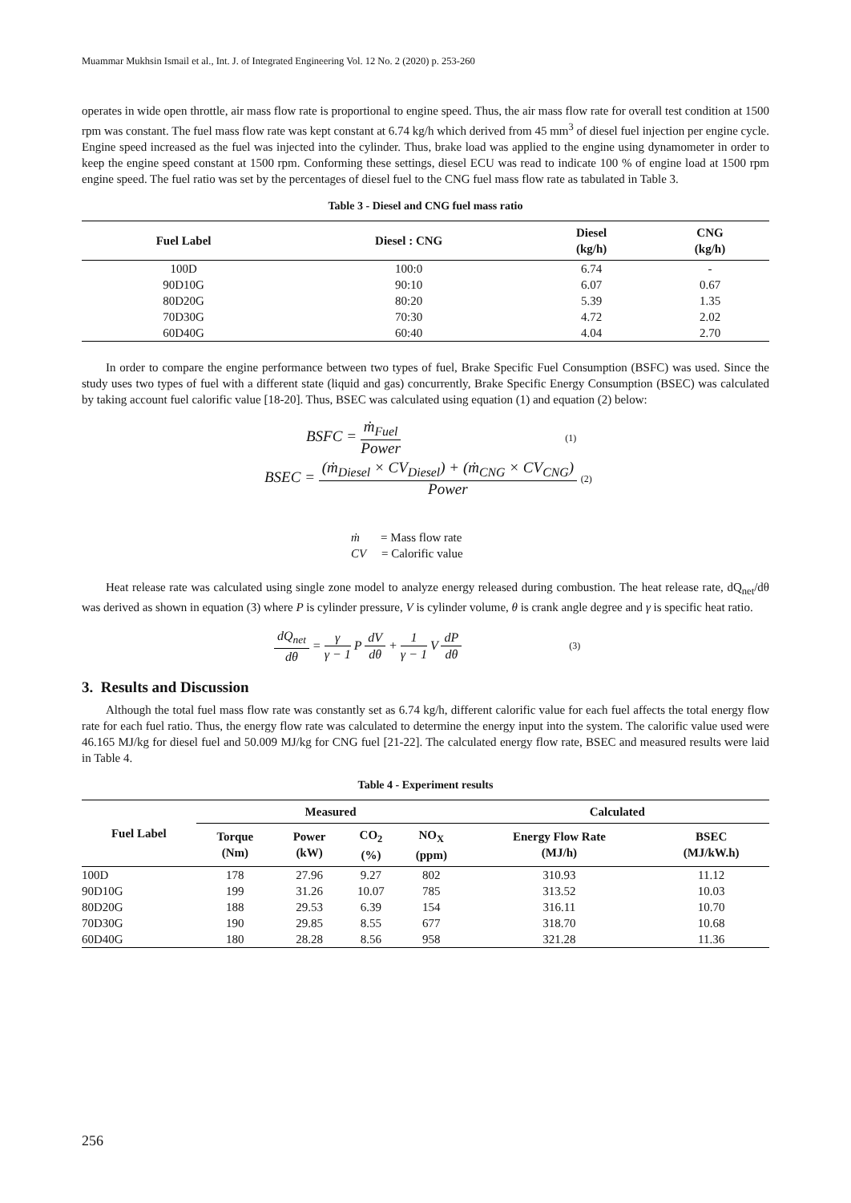Muammar Mukhsin Ismail et al., Int. J. of Integrated Engineering Vol. 12 No. 2 (2020) p. 253-260
operates in wide open throttle, air mass flow rate is proportional to engine speed. Thus, the air mass flow rate for overall test condition at 1500 rpm was constant. The fuel mass flow rate was kept constant at 6.74 kg/h which derived from 45 mm<sup>3</sup> of diesel fuel injection per engine cycle. Engine speed increased as the fuel was injected into the cylinder. Thus, brake load was applied to the engine using dynamometer in order to keep the engine speed constant at 1500 rpm. Conforming these settings, diesel ECU was read to indicate 100 % of engine load at 1500 rpm engine speed. The fuel ratio was set by the percentages of diesel fuel to the CNG fuel mass flow rate as tabulated in Table 3.
Table 3 - Diesel and CNG fuel mass ratio
| Fuel Label | Diesel : CNG | Diesel (kg/h) | CNG (kg/h) |
| --- | --- | --- | --- |
| 100D | 100:0 | 6.74 | - |
| 90D10G | 90:10 | 6.07 | 0.67 |
| 80D20G | 80:20 | 5.39 | 1.35 |
| 70D30G | 70:30 | 4.72 | 2.02 |
| 60D40G | 60:40 | 4.04 | 2.70 |
In order to compare the engine performance between two types of fuel, Brake Specific Fuel Consumption (BSFC) was used. Since the study uses two types of fuel with a different state (liquid and gas) concurrently, Brake Specific Energy Consumption (BSEC) was calculated by taking account fuel calorific value [18-20]. Thus, BSEC was calculated using equation (1) and equation (2) below:
BSFC = ṁ<sub>Fuel</sub> Power (1)
BSEC = (ṁ<sub>Diesel</sub> × CV<sub>Diesel</sub>) + (ṁ<sub>CNG</sub> × CV<sub>CNG</sub>) Power (2)
ṁ = Mass flow rate
CV = Calorific value
Heat release rate was calculated using single zone model to analyze energy released during combustion. The heat release rate, dQ<sub>net</sub>/dθ was derived as shown in equation (3) where P is cylinder pressure, V is cylinder volume, θ is crank angle degree and γ is specific heat ratio.
dQ<sub>net</sub> dθ = γ γ − 1 P dV dθ + 1 γ − 1 V dP dθ (3)
3. Results and Discussion
Although the total fuel mass flow rate was constantly set as 6.74 kg/h, different calorific value for each fuel affects the total energy flow rate for each fuel ratio. Thus, the energy flow rate was calculated to determine the energy input into the system. The calorific value used were 46.165 MJ/kg for diesel fuel and 50.009 MJ/kg for CNG fuel [21-22]. The calculated energy flow rate, BSEC and measured results were laid in Table 4.
Table 4 - Experiment results
| Fuel Label | Measured | | | | Calculated | |
| --- | --- | --- | --- | --- | --- | --- |
| | Torque (Nm) | Power (kW) | CO<sub>2</sub> (%) | NO<sub>X</sub> (ppm) | Energy Flow Rate (MJ/h) | BSEC (MJ/kW.h) |
| 100D | 178 | 27.96 | 9.27 | 802 | 310.93 | 11.12 |
| 90D10G | 199 | 31.26 | 10.07 | 785 | 313.52 | 10.03 |
| 80D20G | 188 | 29.53 | 6.39 | 154 | 316.11 | 10.70 |
| 70D30G | 190 | 29.85 | 8.55 | 677 | 318.70 | 10.68 |
| 60D40G | 180 | 28.28 | 8.56 | 958 | 321.28 | 11.36 |
256